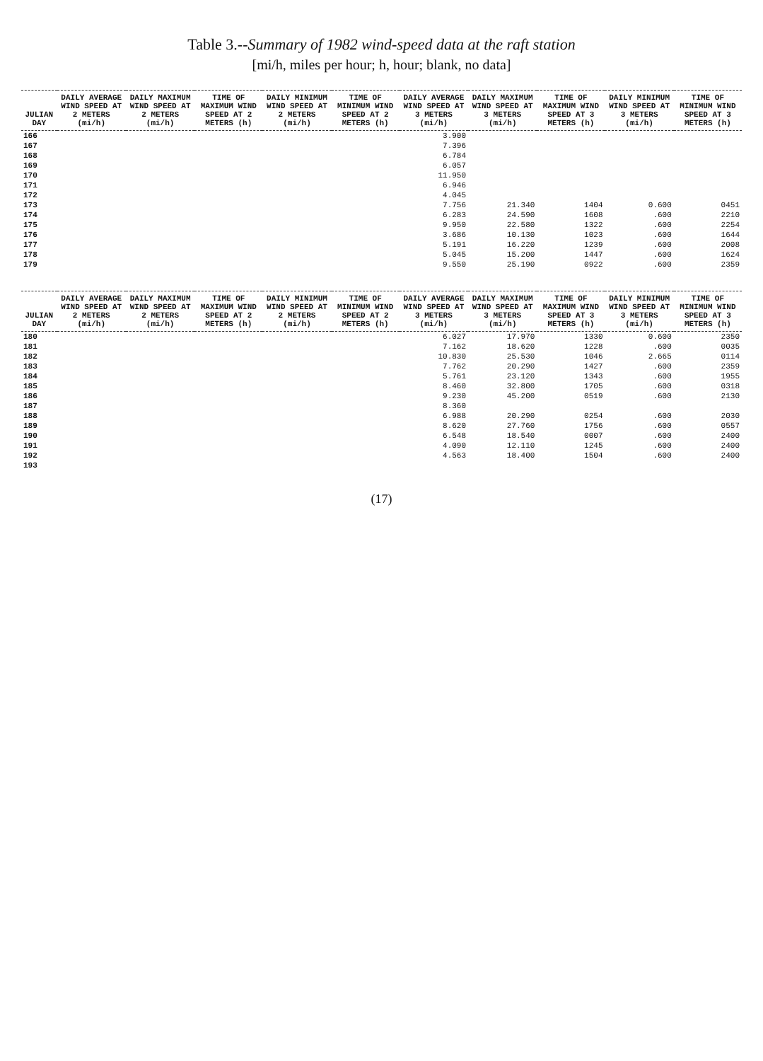Table 3.--Summary of 1982 wind-speed data at the raft station
[mi/h, miles per hour; h, hour; blank, no data]
| JULIAN DAY | DAILY AVERAGE WIND SPEED AT 2 METERS (mi/h) | DAILY MAXIMUM WIND SPEED AT 2 METERS (mi/h) | TIME OF MAXIMUM WIND SPEED AT 2 METERS (h) | DAILY MINIMUM WIND SPEED AT 2 METERS (mi/h) | TIME OF MINIMUM WIND SPEED AT 2 METERS (h) | DAILY AVERAGE WIND SPEED AT 3 METERS (mi/h) | DAILY MAXIMUM WIND SPEED AT 3 METERS (mi/h) | TIME OF MAXIMUM WIND SPEED AT 3 METERS (h) | DAILY MINIMUM WIND SPEED AT 3 METERS (mi/h) | TIME OF MINIMUM WIND SPEED AT 3 METERS (h) |
| --- | --- | --- | --- | --- | --- | --- | --- | --- | --- | --- |
| 166 | | | | | | 3.900 | | | | |
| 167 | | | | | | 7.396 | | | | |
| 168 | | | | | | 6.784 | | | | |
| 169 | | | | | | 6.057 | | | | |
| 170 | | | | | | 11.950 | | | | |
| 171 | | | | | | 6.946 | | | | |
| 172 | | | | | | 4.045 | | | | |
| 173 | | | | | | 7.756 | 21.340 | 1404 | 0.600 | 0451 |
| 174 | | | | | | 6.283 | 24.590 | 1608 | .600 | 2210 |
| 175 | | | | | | 9.950 | 22.580 | 1322 | .600 | 2254 |
| 176 | | | | | | 3.686 | 10.130 | 1023 | .600 | 1644 |
| 177 | | | | | | 5.191 | 16.220 | 1239 | .600 | 2008 |
| 178 | | | | | | 5.045 | 15.200 | 1447 | .600 | 1624 |
| 179 | | | | | | 9.550 | 25.190 | 0922 | .600 | 2359 |
| JULIAN DAY | DAILY AVERAGE WIND SPEED AT 2 METERS (mi/h) | DAILY MAXIMUM WIND SPEED AT 2 METERS (mi/h) | TIME OF MAXIMUM WIND SPEED AT 2 METERS (h) | DAILY MINIMUM WIND SPEED AT 2 METERS (mi/h) | TIME OF MINIMUM WIND SPEED AT 2 METERS (h) | DAILY AVERAGE WIND SPEED AT 3 METERS (mi/h) | DAILY MAXIMUM WIND SPEED AT 3 METERS (mi/h) | TIME OF MAXIMUM WIND SPEED AT 3 METERS (h) | DAILY MINIMUM WIND SPEED AT 3 METERS (mi/h) | TIME OF MINIMUM WIND SPEED AT 3 METERS (h) |
| --- | --- | --- | --- | --- | --- | --- | --- | --- | --- | --- |
| 180 | | | | | | 6.027 | 17.970 | 1330 | 0.600 | 2350 |
| 181 | | | | | | 7.162 | 18.620 | 1228 | .600 | 0035 |
| 182 | | | | | | 10.830 | 25.530 | 1046 | 2.665 | 0114 |
| 183 | | | | | | 7.762 | 20.290 | 1427 | .600 | 2359 |
| 184 | | | | | | 5.761 | 23.120 | 1343 | .600 | 1955 |
| 185 | | | | | | 8.460 | 32.800 | 1705 | .600 | 0318 |
| 186 | | | | | | 9.230 | 45.200 | 0519 | .600 | 2130 |
| 187 | | | | | | 8.360 | | | | |
| 188 | | | | | | 6.988 | 20.290 | 0254 | .600 | 2030 |
| 189 | | | | | | 8.620 | 27.760 | 1756 | .600 | 0557 |
| 190 | | | | | | 6.548 | 18.540 | 0007 | .600 | 2400 |
| 191 | | | | | | 4.090 | 12.110 | 1245 | .600 | 2400 |
| 192 | | | | | | 4.563 | 18.400 | 1504 | .600 | 2400 |
| 193 | | | | | | | | | | |
(17)